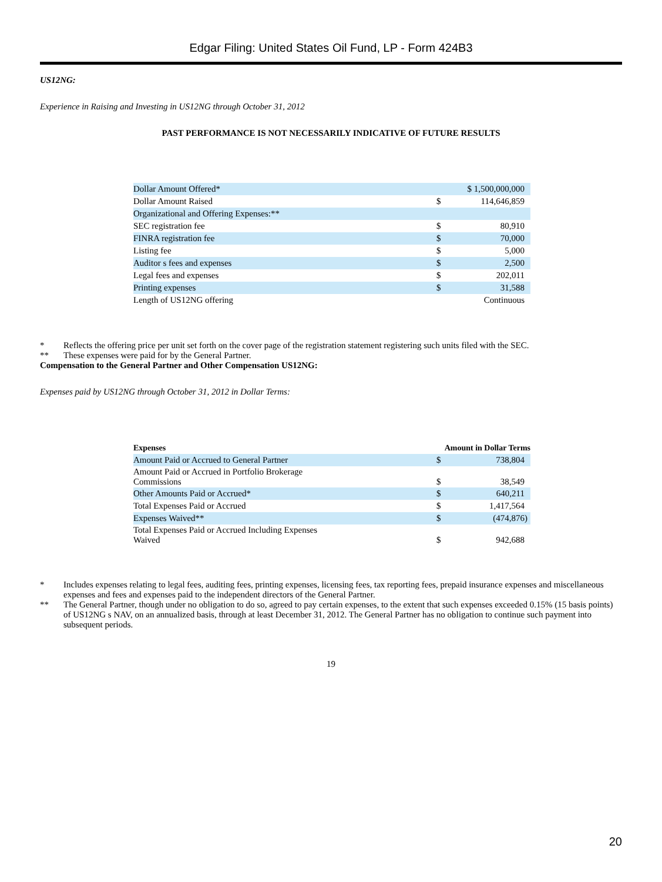Edgar Filing: United States Oil Fund, LP - Form 424B3
US12NG:
Experience in Raising and Investing in US12NG through October 31, 2012
PAST PERFORMANCE IS NOT NECESSARILY INDICATIVE OF FUTURE RESULTS
| Dollar Amount Offered* | $ 1,500,000,000 | |
| Dollar Amount Raised | $ | 114,646,859 |
| Organizational and Offering Expenses:** | | |
| SEC registration fee | $ | 80,910 |
| FINRA registration fee | $ | 70,000 |
| Listing fee | $ | 5,000 |
| Auditor s fees and expenses | $ | 2,500 |
| Legal fees and expenses | $ | 202,011 |
| Printing expenses | $ | 31,588 |
| Length of US12NG offering | Continuous | |
* Reflects the offering price per unit set forth on the cover page of the registration statement registering such units filed with the SEC.
** These expenses were paid for by the General Partner.
Compensation to the General Partner and Other Compensation US12NG:
Expenses paid by US12NG through October 31, 2012 in Dollar Terms:
| Expenses | Amount in Dollar Terms | |
| --- | --- | --- |
| Amount Paid or Accrued to General Partner | $ | 738,804 |
| Amount Paid or Accrued in Portfolio Brokerage Commissions | $ | 38,549 |
| Other Amounts Paid or Accrued* | $ | 640,211 |
| Total Expenses Paid or Accrued | $ | 1,417,564 |
| Expenses Waived** | $ | (474,876) |
| Total Expenses Paid or Accrued Including Expenses Waived | $ | 942,688 |
* Includes expenses relating to legal fees, auditing fees, printing expenses, licensing fees, tax reporting fees, prepaid insurance expenses and miscellaneous expenses and fees and expenses paid to the independent directors of the General Partner.
** The General Partner, though under no obligation to do so, agreed to pay certain expenses, to the extent that such expenses exceeded 0.15% (15 basis points) of US12NG s NAV, on an annualized basis, through at least December 31, 2012. The General Partner has no obligation to continue such payment into subsequent periods.
19
20